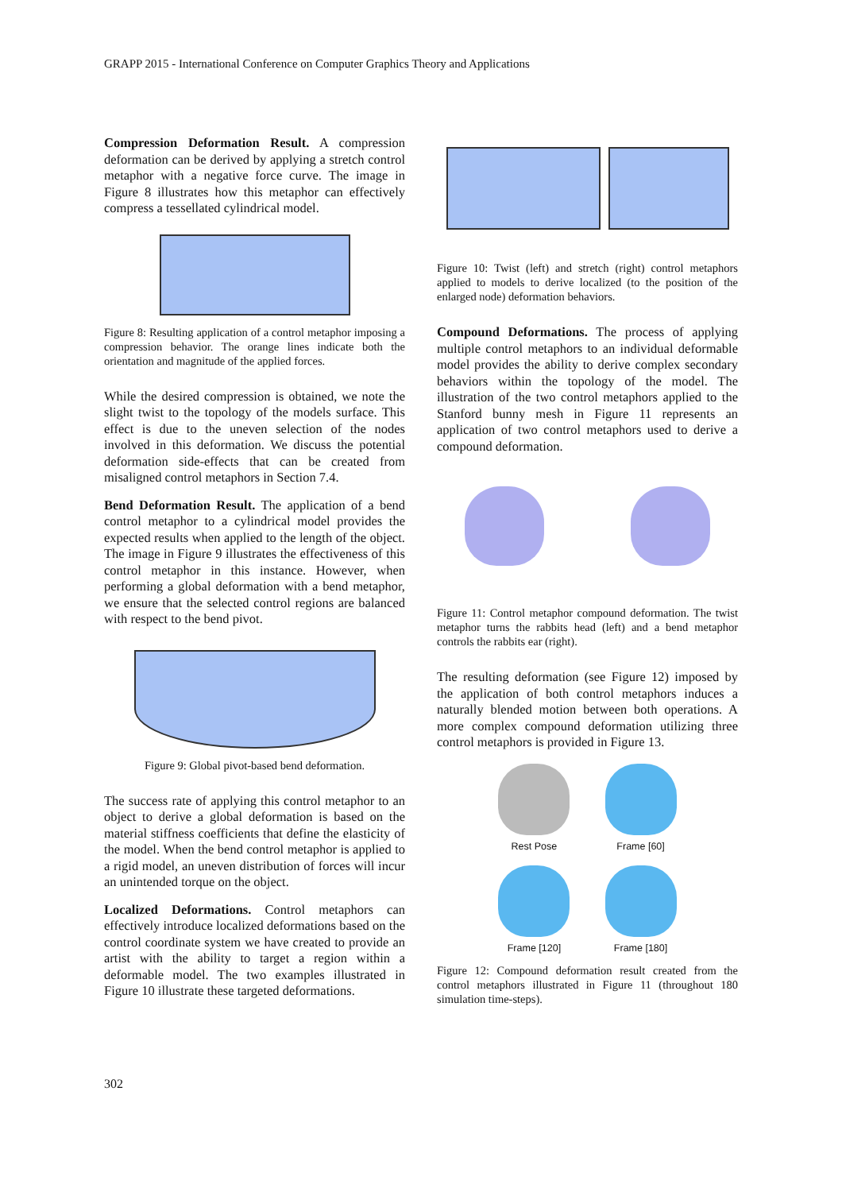GRAPP 2015 - International Conference on Computer Graphics Theory and Applications
Compression Deformation Result. A compression deformation can be derived by applying a stretch control metaphor with a negative force curve. The image in Figure 8 illustrates how this metaphor can effectively compress a tessellated cylindrical model.
Figure 8: Resulting application of a control metaphor imposing a compression behavior. The orange lines indicate both the orientation and magnitude of the applied forces.
While the desired compression is obtained, we note the slight twist to the topology of the models surface. This effect is due to the uneven selection of the nodes involved in this deformation. We discuss the potential deformation side-effects that can be created from misaligned control metaphors in Section 7.4.
Bend Deformation Result. The application of a bend control metaphor to a cylindrical model provides the expected results when applied to the length of the object. The image in Figure 9 illustrates the effectiveness of this control metaphor in this instance. However, when performing a global deformation with a bend metaphor, we ensure that the selected control regions are balanced with respect to the bend pivot.
Figure 9: Global pivot-based bend deformation.
The success rate of applying this control metaphor to an object to derive a global deformation is based on the material stiffness coefficients that define the elasticity of the model. When the bend control metaphor is applied to a rigid model, an uneven distribution of forces will incur an unintended torque on the object.
Localized Deformations. Control metaphors can effectively introduce localized deformations based on the control coordinate system we have created to provide an artist with the ability to target a region within a deformable model. The two examples illustrated in Figure 10 illustrate these targeted deformations.
Figure 10: Twist (left) and stretch (right) control metaphors applied to models to derive localized (to the position of the enlarged node) deformation behaviors.
Compound Deformations. The process of applying multiple control metaphors to an individual deformable model provides the ability to derive complex secondary behaviors within the topology of the model. The illustration of the two control metaphors applied to the Stanford bunny mesh in Figure 11 represents an application of two control metaphors used to derive a compound deformation.
Figure 11: Control metaphor compound deformation. The twist metaphor turns the rabbits head (left) and a bend metaphor controls the rabbits ear (right).
The resulting deformation (see Figure 12) imposed by the application of both control metaphors induces a naturally blended motion between both operations. A more complex compound deformation utilizing three control metaphors is provided in Figure 13.
Rest Pose Frame [60]
Frame [120]
Frame [180]
Figure 12: Compound deformation result created from the control metaphors illustrated in Figure 11 (throughout 180 simulation time-steps).
302